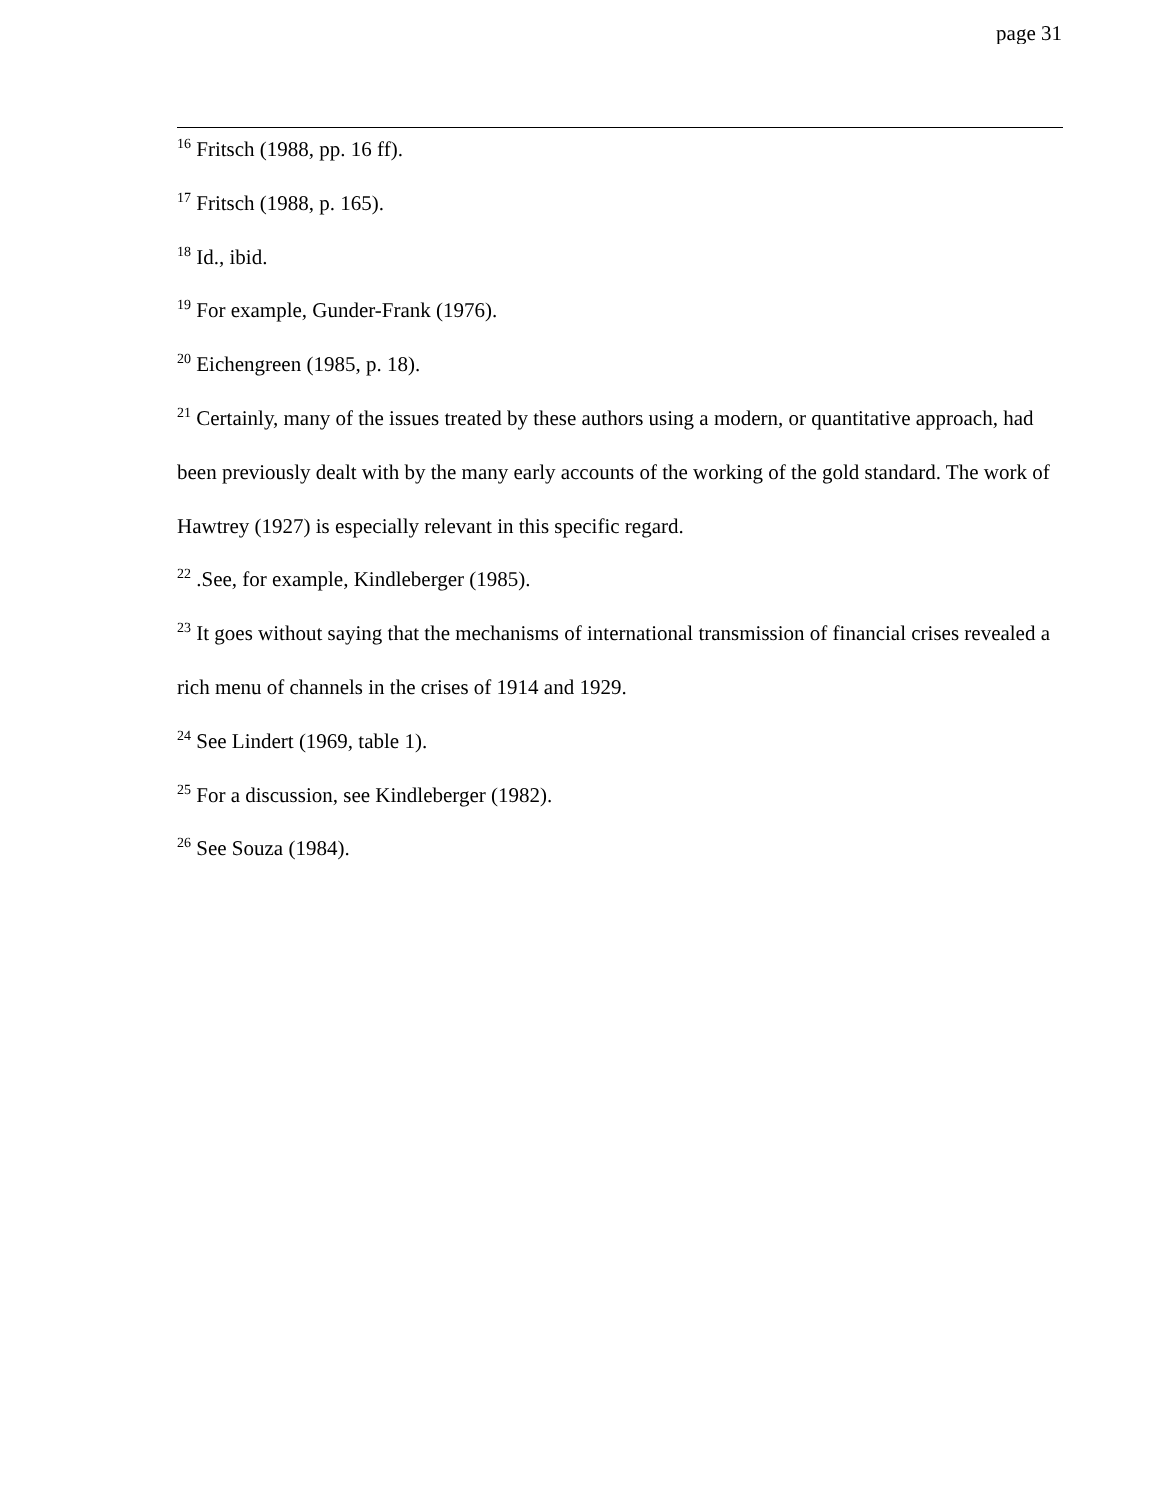page 31
<sup>16</sup> Fritsch (1988, pp. 16 ff).
<sup>17</sup> Fritsch (1988, p. 165).
<sup>18</sup> Id., ibid.
<sup>19</sup> For example, Gunder-Frank (1976).
<sup>20</sup> Eichengreen (1985, p. 18).
<sup>21</sup> Certainly, many of the issues treated by these authors using a modern, or quantitative approach, had been previously dealt with by the many early accounts of the working of the gold standard. The work of Hawtrey (1927) is especially relevant in this specific regard.
<sup>22</sup> .See, for example, Kindleberger (1985).
<sup>23</sup> It goes without saying that the mechanisms of international transmission of financial crises revealed a rich menu of channels in the crises of 1914 and 1929.
<sup>24</sup> See Lindert (1969, table 1).
<sup>25</sup> For a discussion, see Kindleberger (1982).
<sup>26</sup> See Souza (1984).